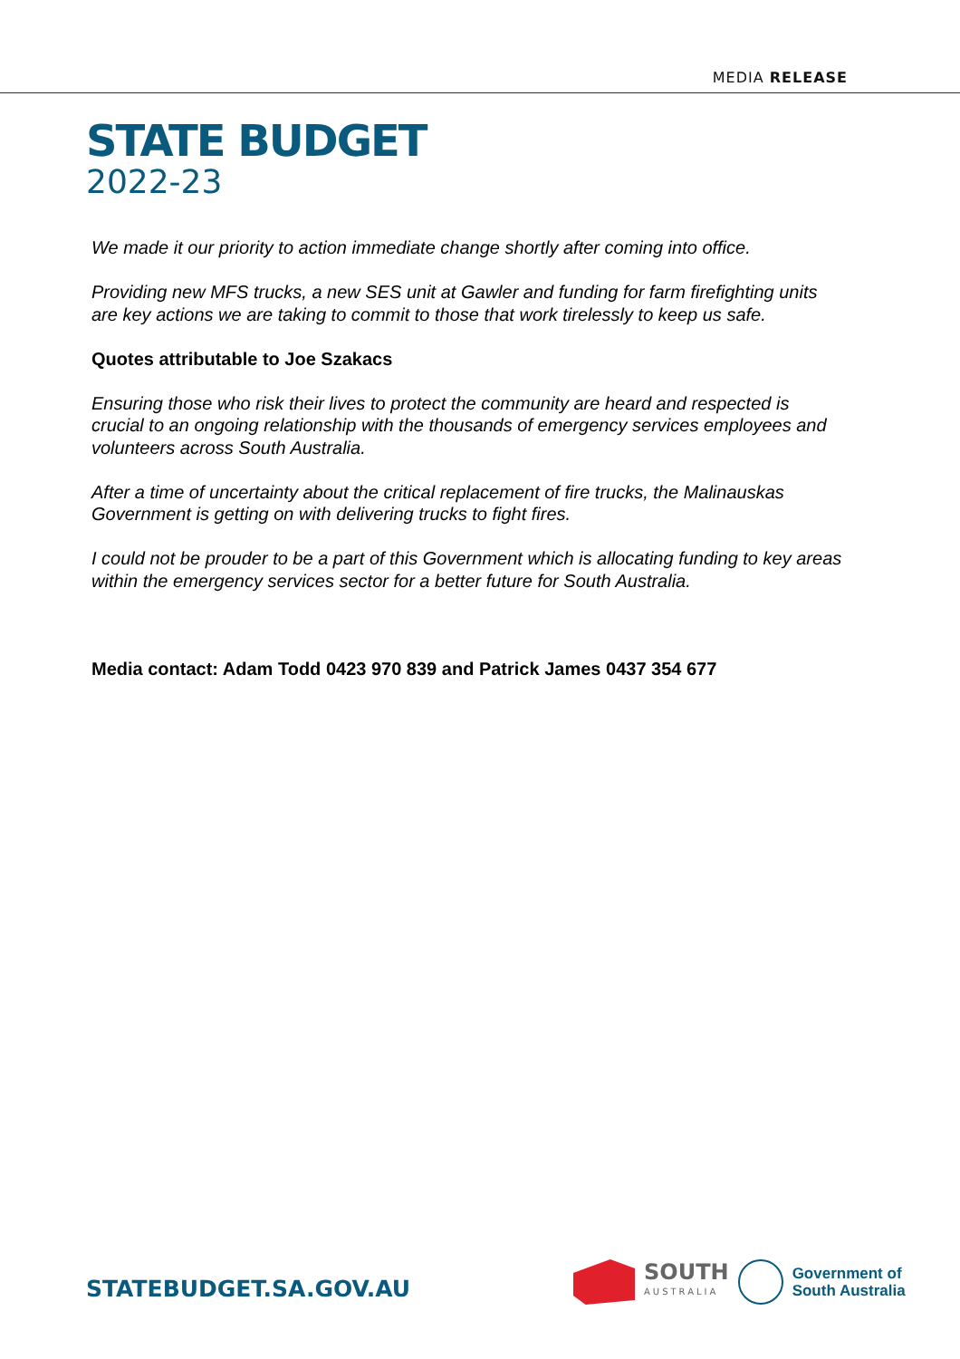MEDIA RELEASE
STATE BUDGET
2022-23
We made it our priority to action immediate change shortly after coming into office.
Providing new MFS trucks, a new SES unit at Gawler and funding for farm firefighting units are key actions we are taking to commit to those that work tirelessly to keep us safe.
Quotes attributable to Joe Szakacs
Ensuring those who risk their lives to protect the community are heard and respected is crucial to an ongoing relationship with the thousands of emergency services employees and volunteers across South Australia.
After a time of uncertainty about the critical replacement of fire trucks, the Malinauskas Government is getting on with delivering trucks to fight fires.
I could not be prouder to be a part of this Government which is allocating funding to key areas within the emergency services sector for a better future for South Australia.
Media contact: Adam Todd 0423 970 839 and Patrick James 0437 354 677
STATEBUDGET.SA.GOV.AU
SOUTH
AUSTRALIA
Government of
South Australia